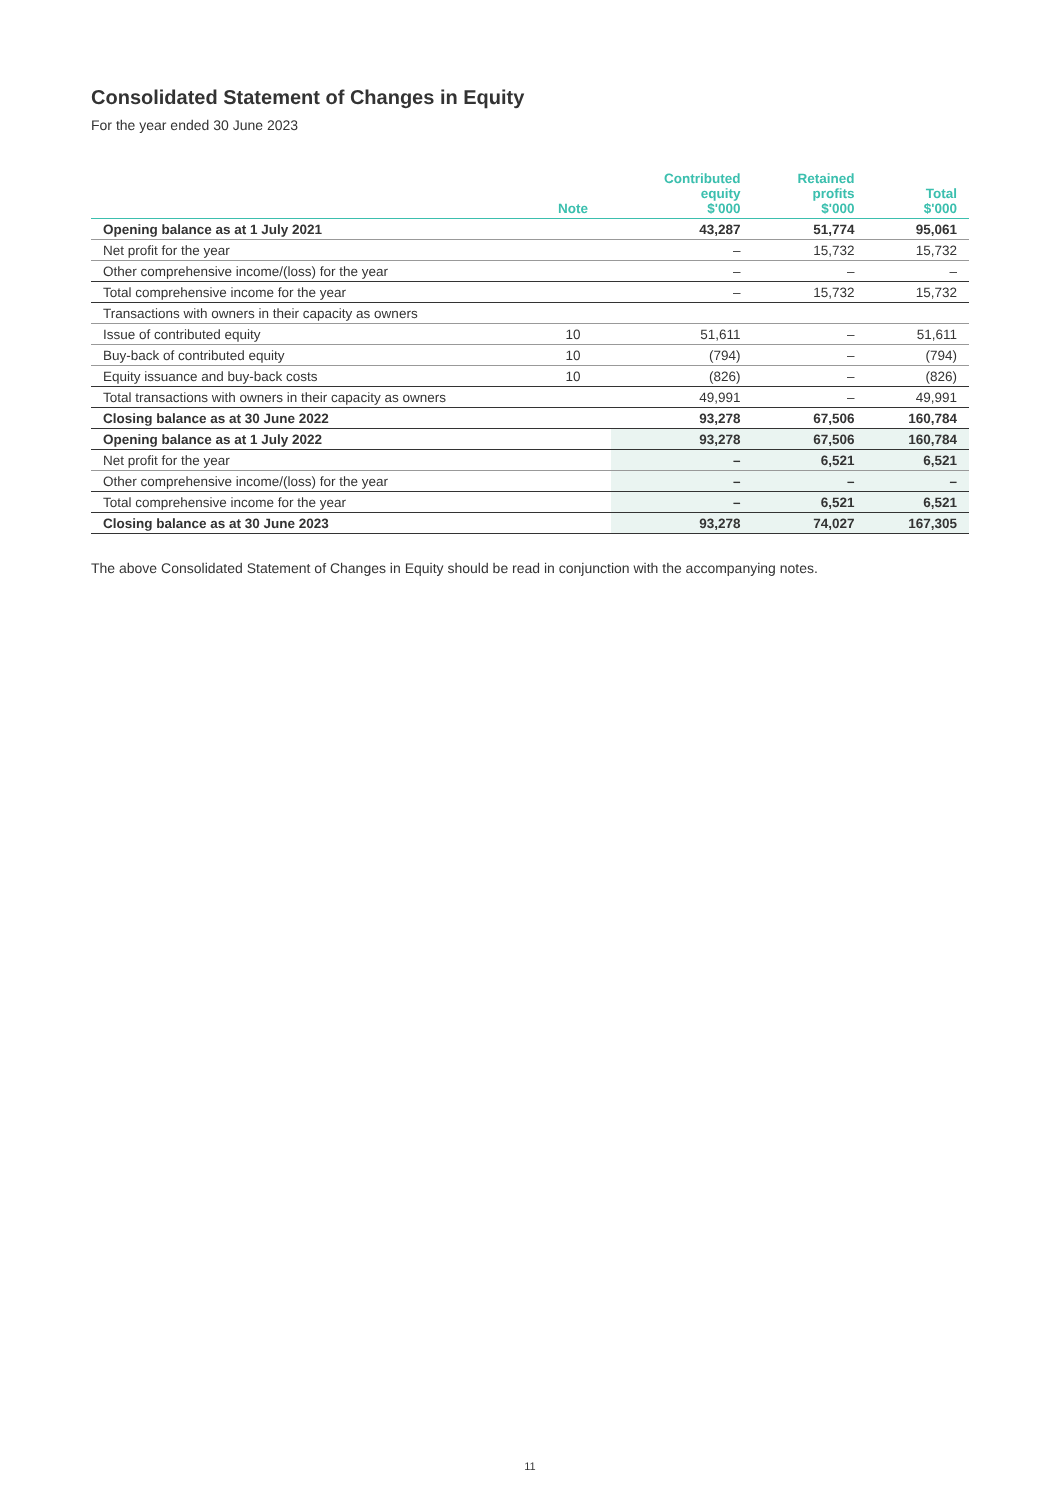Consolidated Statement of Changes in Equity
For the year ended 30 June 2023
| | Note | Contributed equity $'000 | Retained profits $'000 | Total $'000 |
| --- | --- | --- | --- | --- |
| Opening balance as at 1 July 2021 | | 43,287 | 51,774 | 95,061 |
| Net profit for the year | | – | 15,732 | 15,732 |
| Other comprehensive income/(loss) for the year | | – | – | – |
| Total comprehensive income for the year | | – | 15,732 | 15,732 |
| Transactions with owners in their capacity as owners | | | | |
| Issue of contributed equity | 10 | 51,611 | – | 51,611 |
| Buy-back of contributed equity | 10 | (794) | – | (794) |
| Equity issuance and buy-back costs | 10 | (826) | – | (826) |
| Total transactions with owners in their capacity as owners | | 49,991 | – | 49,991 |
| Closing balance as at 30 June 2022 | | 93,278 | 67,506 | 160,784 |
| Opening balance as at 1 July 2022 | | 93,278 | 67,506 | 160,784 |
| Net profit for the year | | – | 6,521 | 6,521 |
| Other comprehensive income/(loss) for the year | | – | – | – |
| Total comprehensive income for the year | | – | 6,521 | 6,521 |
| Closing balance as at 30 June 2023 | | 93,278 | 74,027 | 167,305 |
The above Consolidated Statement of Changes in Equity should be read in conjunction with the accompanying notes.
11